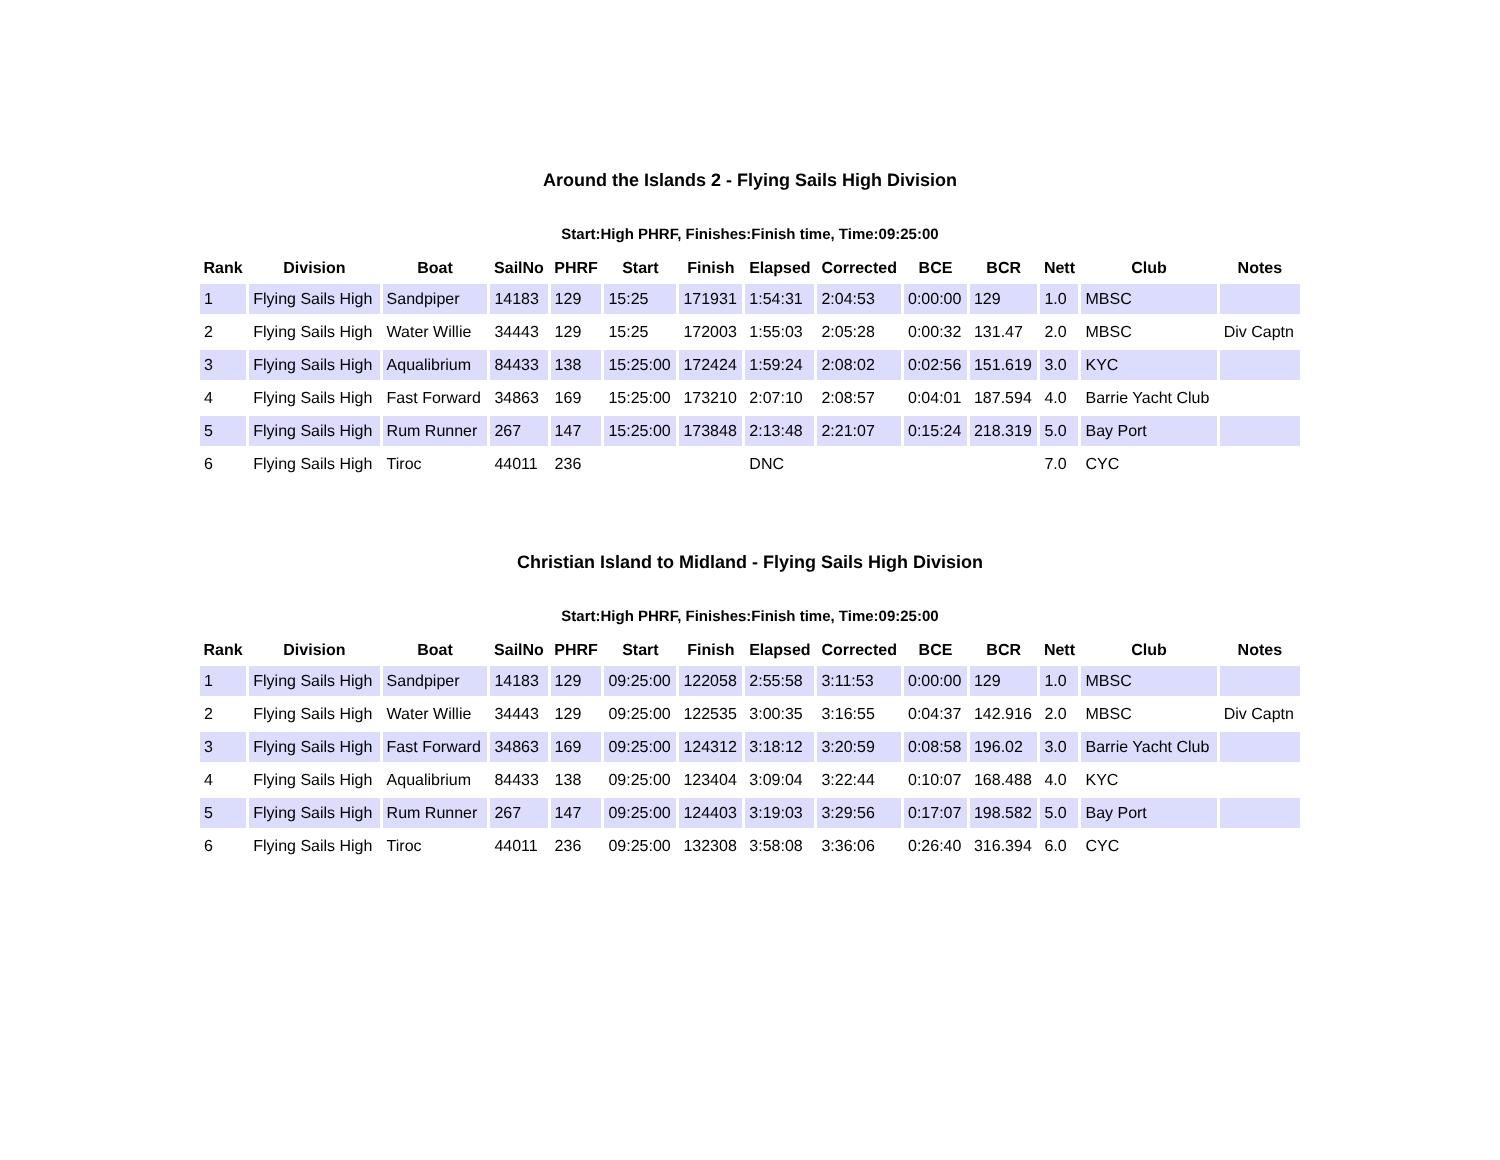Around the Islands 2 - Flying Sails High Division
Start:High PHRF, Finishes:Finish time, Time:09:25:00
| Rank | Division | Boat | SailNo | PHRF | Start | Finish | Elapsed | Corrected | BCE | BCR | Nett | Club | Notes |
| --- | --- | --- | --- | --- | --- | --- | --- | --- | --- | --- | --- | --- | --- |
| 1 | Flying Sails High | Sandpiper | 14183 | 129 | 15:25 | 171931 | 1:54:31 | 2:04:53 | 0:00:00 | 129 | 1.0 | MBSC | |
| 2 | Flying Sails High | Water Willie | 34443 | 129 | 15:25 | 172003 | 1:55:03 | 2:05:28 | 0:00:32 | 131.47 | 2.0 | MBSC | Div Captn |
| 3 | Flying Sails High | Aqualibrium | 84433 | 138 | 15:25:00 | 172424 | 1:59:24 | 2:08:02 | 0:02:56 | 151.619 | 3.0 | KYC | |
| 4 | Flying Sails High | Fast Forward | 34863 | 169 | 15:25:00 | 173210 | 2:07:10 | 2:08:57 | 0:04:01 | 187.594 | 4.0 | Barrie Yacht Club | |
| 5 | Flying Sails High | Rum Runner | 267 | 147 | 15:25:00 | 173848 | 2:13:48 | 2:21:07 | 0:15:24 | 218.319 | 5.0 | Bay Port | |
| 6 | Flying Sails High | Tiroc | 44011 | 236 | | | DNC | | | | 7.0 | CYC | |
Christian Island to Midland - Flying Sails High Division
Start:High PHRF, Finishes:Finish time, Time:09:25:00
| Rank | Division | Boat | SailNo | PHRF | Start | Finish | Elapsed | Corrected | BCE | BCR | Nett | Club | Notes |
| --- | --- | --- | --- | --- | --- | --- | --- | --- | --- | --- | --- | --- | --- |
| 1 | Flying Sails High | Sandpiper | 14183 | 129 | 09:25:00 | 122058 | 2:55:58 | 3:11:53 | 0:00:00 | 129 | 1.0 | MBSC | |
| 2 | Flying Sails High | Water Willie | 34443 | 129 | 09:25:00 | 122535 | 3:00:35 | 3:16:55 | 0:04:37 | 142.916 | 2.0 | MBSC | Div Captn |
| 3 | Flying Sails High | Fast Forward | 34863 | 169 | 09:25:00 | 124312 | 3:18:12 | 3:20:59 | 0:08:58 | 196.02 | 3.0 | Barrie Yacht Club | |
| 4 | Flying Sails High | Aqualibrium | 84433 | 138 | 09:25:00 | 123404 | 3:09:04 | 3:22:44 | 0:10:07 | 168.488 | 4.0 | KYC | |
| 5 | Flying Sails High | Rum Runner | 267 | 147 | 09:25:00 | 124403 | 3:19:03 | 3:29:56 | 0:17:07 | 198.582 | 5.0 | Bay Port | |
| 6 | Flying Sails High | Tiroc | 44011 | 236 | 09:25:00 | 132308 | 3:58:08 | 3:36:06 | 0:26:40 | 316.394 | 6.0 | CYC | |